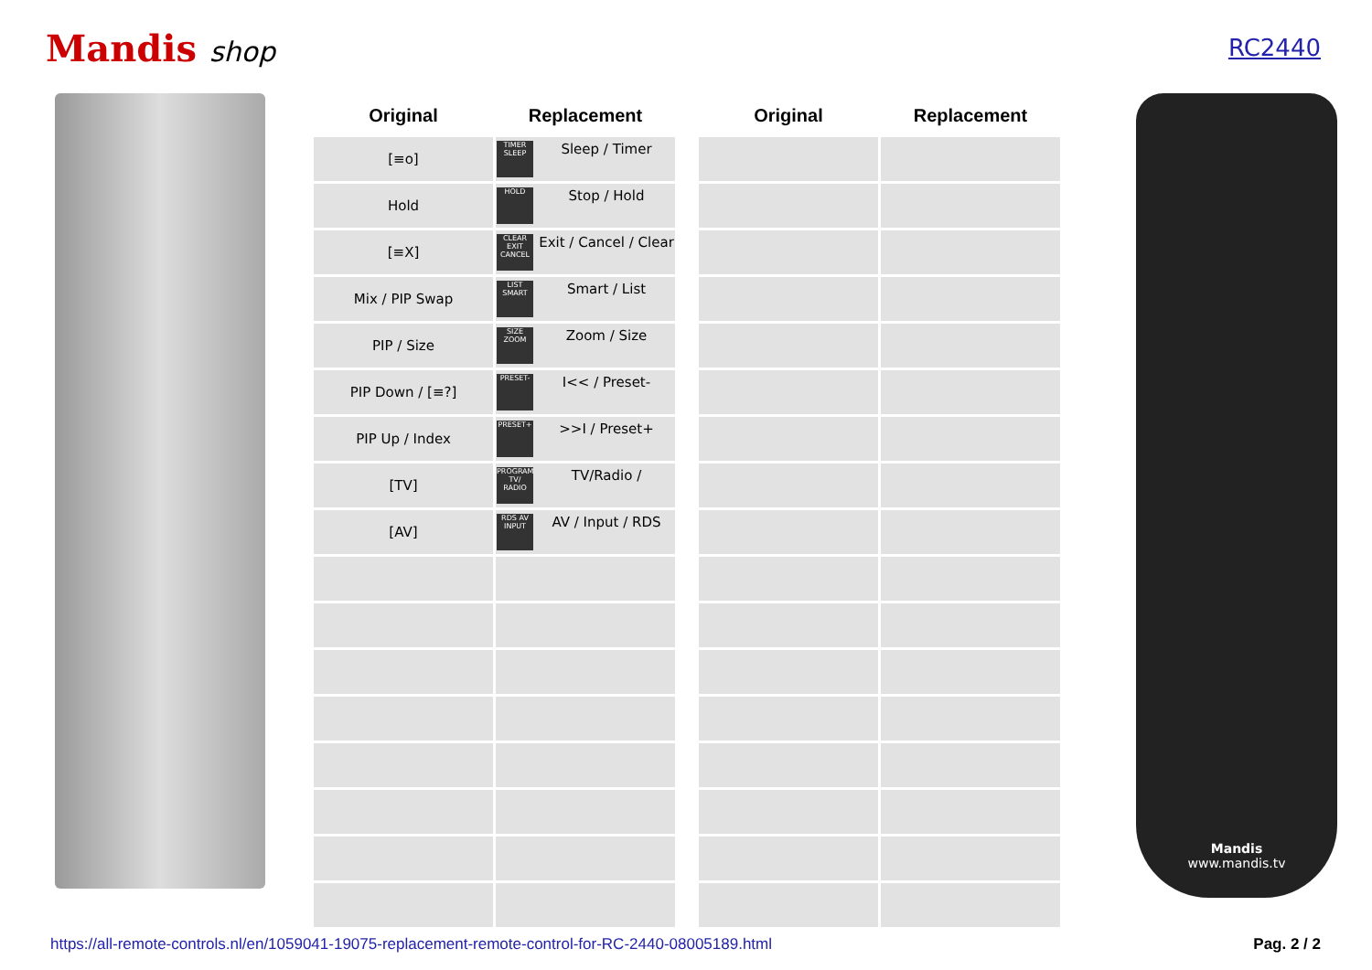Mandis shop
RC2440
| Original | Replacement |
| --- | --- |
| [≡o] | TIMER SLEEP Sleep / Timer |
| Hold | HOLD Stop / Hold |
| [≡X] | CLEAR EXIT CANCEL Exit / Cancel / Clear |
| Mix / PIP Swap | LIST SMART Smart / List |
| PIP / Size | SIZE ZOOM Zoom / Size |
| PIP Down / [≡?] | PRESET- I<< / Preset- |
| PIP Up / Index | PRESET+ >>I / Preset+ |
| [TV] | PROGRAM TV/ RADIO TV/Radio / |
| [AV] | RDS AV INPUT AV / Input / RDS |
| Original | Replacement |
| --- | --- |
Mandis
www.mandis.tv
https://all-remote-controls.nl/en/1059041-19075-replacement-remote-control-for-RC-2440-08005189.html Pag. 2 / 2